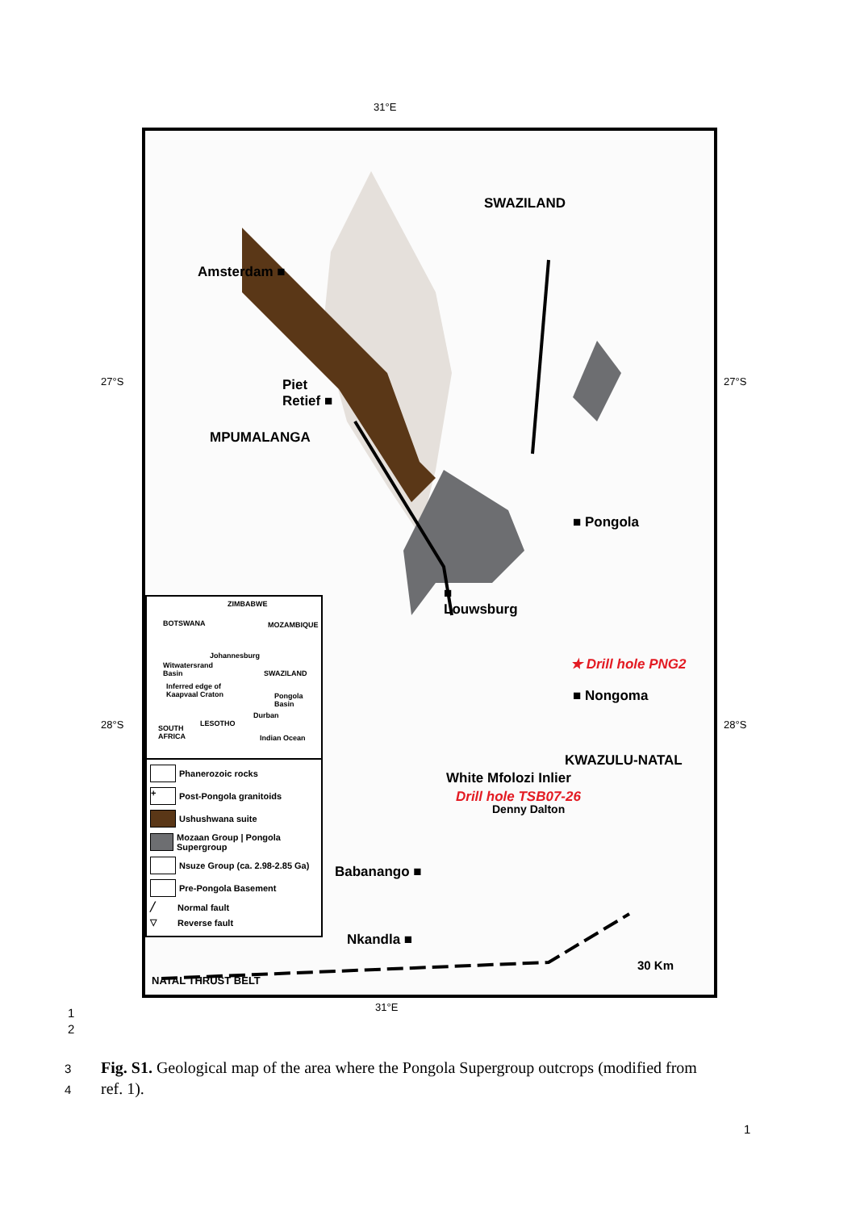31°E
27°S 27°S
28°S 28°S
SWAZILAND
Amsterdam ■
Piet
Retief ■
MPUMALANGA
■ Pongola
■
Louwsburg
★ Drill hole PNG2
■ Nongoma
KWAZULU-NATAL
White Mfolozi Inlier
Drill hole TSB07-26
Denny Dalton
Babanango ■
Nkandla ■
30 Km
NATAL THRUST BELT
ZIMBABWE
BOTSWANA MOZAMBIQUE
Johannesburg
Witwatersrand
Basin SWAZILAND
Inferred edge of
Kaapvaal Craton Pongola
Basin
Durban
SOUTH
AFRICA
LESOTHO
Indian Ocean
Phanerozoic rocks
+ Post-Pongola granitoids
Ushushwana suite
Mozaan Group | Pongola Supergroup
Nsuze Group (ca. 2.98-2.85 Ga)
Pre-Pongola Basement
╱ Normal fault
▽ Reverse fault
31°E
1
2
3 Fig. S1. Geological map of the area where the Pongola Supergroup outcrops (modified from
4 ref. 1).
1